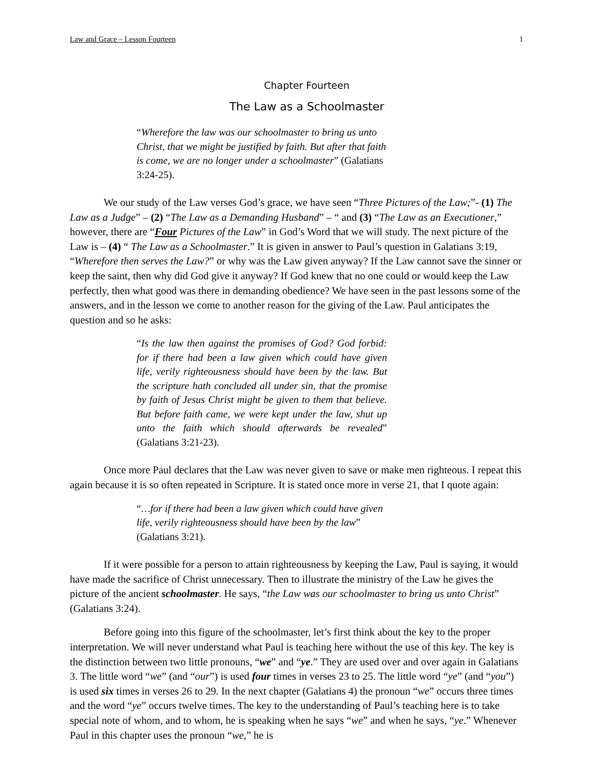Law and Grace – Lesson Fourteen 1
Chapter Fourteen
The Law as a Schoolmaster
“Wherefore the law was our schoolmaster to bring us unto Christ, that we might be justified by faith. But after that faith is come, we are no longer under a schoolmaster” (Galatians 3:24-25).
We our study of the Law verses God’s grace, we have seen “Three Pictures of the Law;”- (1) The Law as a Judge” – (2) “The Law as a Demanding Husband” – “ and (3) “The Law as an Executioner,” however, there are “Four Pictures of the Law” in God’s Word that we will study. The next picture of the Law is – (4) “ The Law as a Schoolmaster.” It is given in answer to Paul’s question in Galatians 3:19, “Wherefore then serves the Law?” or why was the Law given anyway? If the Law cannot save the sinner or keep the saint, then why did God give it anyway? If God knew that no one could or would keep the Law perfectly, then what good was there in demanding obedience? We have seen in the past lessons some of the answers, and in the lesson we come to another reason for the giving of the Law. Paul anticipates the question and so he asks:
“Is the law then against the promises of God? God forbid: for if there had been a law given which could have given life, verily righteousness should have been by the law. But the scripture hath concluded all under sin, that the promise by faith of Jesus Christ might be given to them that believe. But before faith came, we were kept under the law, shut up unto the faith which should afterwards be revealed” (Galatians 3:21-23).
Once more Paul declares that the Law was never given to save or make men righteous. I repeat this again because it is so often repeated in Scripture. It is stated once more in verse 21, that I quote again:
“…for if there had been a law given which could have given life, verily righteousness should have been by the law” (Galatians 3:21).
If it were possible for a person to attain righteousness by keeping the Law, Paul is saying, it would have made the sacrifice of Christ unnecessary. Then to illustrate the ministry of the Law he gives the picture of the ancient schoolmaster. He says, “the Law was our schoolmaster to bring us unto Christ” (Galatians 3:24).
Before going into this figure of the schoolmaster, let’s first think about the key to the proper interpretation. We will never understand what Paul is teaching here without the use of this key. The key is the distinction between two little pronouns, “we” and “ye.” They are used over and over again in Galatians 3. The little word “we” (and “our”) is used four times in verses 23 to 25. The little word “ye” (and “you”) is used six times in verses 26 to 29. In the next chapter (Galatians 4) the pronoun “we” occurs three times and the word “ye” occurs twelve times. The key to the understanding of Paul’s teaching here is to take special note of whom, and to whom, he is speaking when he says “we” and when he says, “ye.” Whenever Paul in this chapter uses the pronoun “we,” he is